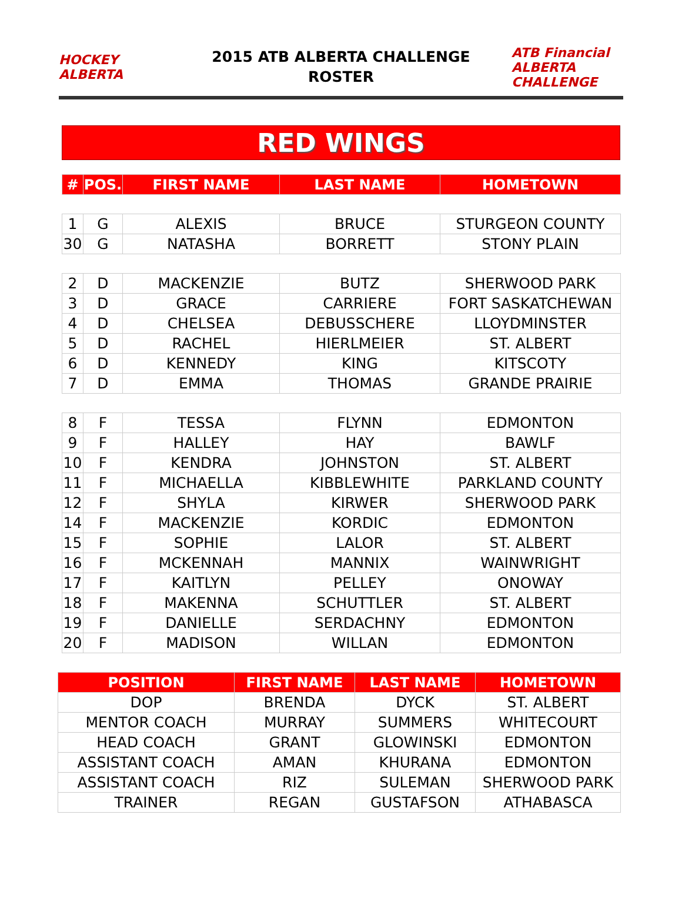HOCKEY ALBERTA
2015 ATB ALBERTA CHALLENGE
ROSTER
ATB Financial ALBERTA CHALLENGE
RED WINGS
| # | POS. | FIRST NAME | LAST NAME | HOMETOWN |
| --- | --- | --- | --- | --- |
| 1 | G | ALEXIS | BRUCE | STURGEON COUNTY |
| 30 | G | NATASHA | BORRETT | STONY PLAIN |
| 2 | D | MACKENZIE | BUTZ | SHERWOOD PARK |
| 3 | D | GRACE | CARRIERE | FORT SASKATCHEWAN |
| 4 | D | CHELSEA | DEBUSSCHERE | LLOYDMINSTER |
| 5 | D | RACHEL | HIERLMEIER | ST. ALBERT |
| 6 | D | KENNEDY | KING | KITSCOTY |
| 7 | D | EMMA | THOMAS | GRANDE PRAIRIE |
| 8 | F | TESSA | FLYNN | EDMONTON |
| 9 | F | HALLEY | HAY | BAWLF |
| 10 | F | KENDRA | JOHNSTON | ST. ALBERT |
| 11 | F | MICHAELLA | KIBBLEWHITE | PARKLAND COUNTY |
| 12 | F | SHYLA | KIRWER | SHERWOOD PARK |
| 14 | F | MACKENZIE | KORDIC | EDMONTON |
| 15 | F | SOPHIE | LALOR | ST. ALBERT |
| 16 | F | MCKENNAH | MANNIX | WAINWRIGHT |
| 17 | F | KAITLYN | PELLEY | ONOWAY |
| 18 | F | MAKENNA | SCHUTTLER | ST. ALBERT |
| 19 | F | DANIELLE | SERDACHNY | EDMONTON |
| 20 | F | MADISON | WILLAN | EDMONTON |
| POSITION | FIRST NAME | LAST NAME | HOMETOWN |
| --- | --- | --- | --- |
| DOP | BRENDA | DYCK | ST. ALBERT |
| MENTOR COACH | MURRAY | SUMMERS | WHITECOURT |
| HEAD COACH | GRANT | GLOWINSKI | EDMONTON |
| ASSISTANT COACH | AMAN | KHURANA | EDMONTON |
| ASSISTANT COACH | RIZ | SULEMAN | SHERWOOD PARK |
| TRAINER | REGAN | GUSTAFSON | ATHABASCA |